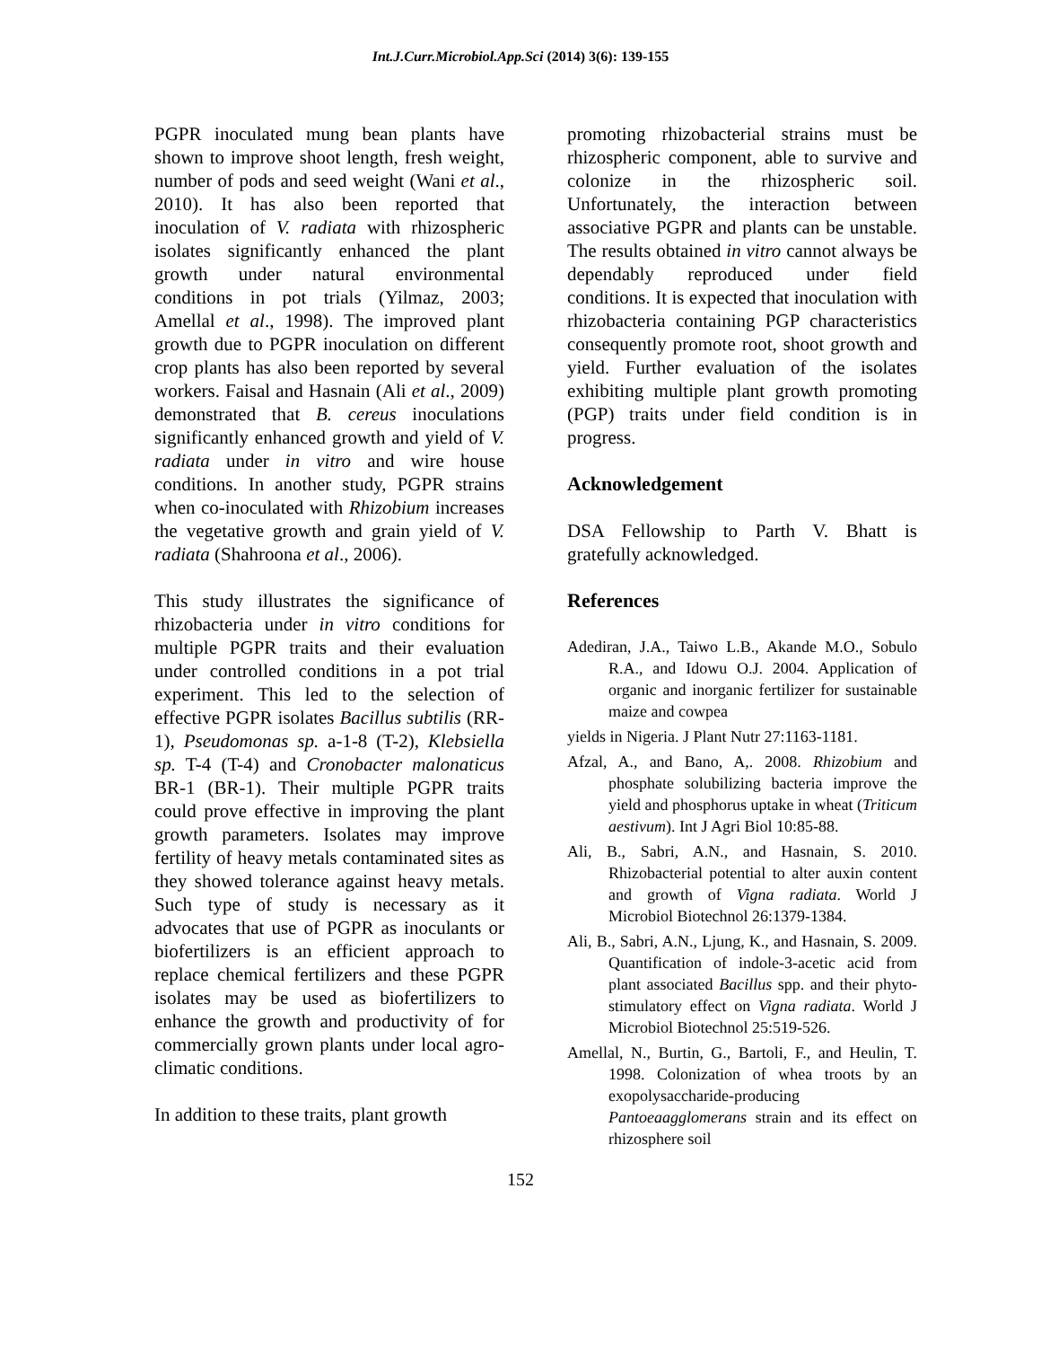Int.J.Curr.Microbiol.App.Sci (2014) 3(6): 139-155
PGPR inoculated mung bean plants have shown to improve shoot length, fresh weight, number of pods and seed weight (Wani et al., 2010). It has also been reported that inoculation of V. radiata with rhizospheric isolates significantly enhanced the plant growth under natural environmental conditions in pot trials (Yilmaz, 2003; Amellal et al., 1998). The improved plant growth due to PGPR inoculation on different crop plants has also been reported by several workers. Faisal and Hasnain (Ali et al., 2009) demonstrated that B. cereus inoculations significantly enhanced growth and yield of V. radiata under in vitro and wire house conditions. In another study, PGPR strains when co-inoculated with Rhizobium increases the vegetative growth and grain yield of V. radiata (Shahroona et al., 2006).
This study illustrates the significance of rhizobacteria under in vitro conditions for multiple PGPR traits and their evaluation under controlled conditions in a pot trial experiment. This led to the selection of effective PGPR isolates Bacillus subtilis (RR-1), Pseudomonas sp. a-1-8 (T-2), Klebsiella sp. T-4 (T-4) and Cronobacter malonaticus BR-1 (BR-1). Their multiple PGPR traits could prove effective in improving the plant growth parameters. Isolates may improve fertility of heavy metals contaminated sites as they showed tolerance against heavy metals. Such type of study is necessary as it advocates that use of PGPR as inoculants or biofertilizers is an efficient approach to replace chemical fertilizers and these PGPR isolates may be used as biofertilizers to enhance the growth and productivity of for commercially grown plants under local agro-climatic conditions.
In addition to these traits, plant growth
promoting rhizobacterial strains must be rhizospheric component, able to survive and colonize in the rhizospheric soil. Unfortunately, the interaction between associative PGPR and plants can be unstable. The results obtained in vitro cannot always be dependably reproduced under field conditions. It is expected that inoculation with rhizobacteria containing PGP characteristics consequently promote root, shoot growth and yield. Further evaluation of the isolates exhibiting multiple plant growth promoting (PGP) traits under field condition is in progress.
Acknowledgement
DSA Fellowship to Parth V. Bhatt is gratefully acknowledged.
References
Adediran, J.A., Taiwo L.B., Akande M.O., Sobulo R.A., and Idowu O.J. 2004. Application of organic and inorganic fertilizer for sustainable maize and cowpea
yields in Nigeria. J Plant Nutr 27:1163-1181.
Afzal, A., and Bano, A,. 2008. Rhizobium and phosphate solubilizing bacteria improve the yield and phosphorus uptake in wheat (Triticum aestivum). Int J Agri Biol 10:85-88.
Ali, B., Sabri, A.N., and Hasnain, S. 2010. Rhizobacterial potential to alter auxin content and growth of Vigna radiata. World J Microbiol Biotechnol 26:1379-1384.
Ali, B., Sabri, A.N., Ljung, K., and Hasnain, S. 2009. Quantification of indole-3-acetic acid from plant associated Bacillus spp. and their phyto-stimulatory effect on Vigna radiata. World J Microbiol Biotechnol 25:519-526.
Amellal, N., Burtin, G., Bartoli, F., and Heulin, T. 1998. Colonization of whea troots by an exopolysaccharide-producing Pantoeaagglomerans strain and its effect on rhizosphere soil
152